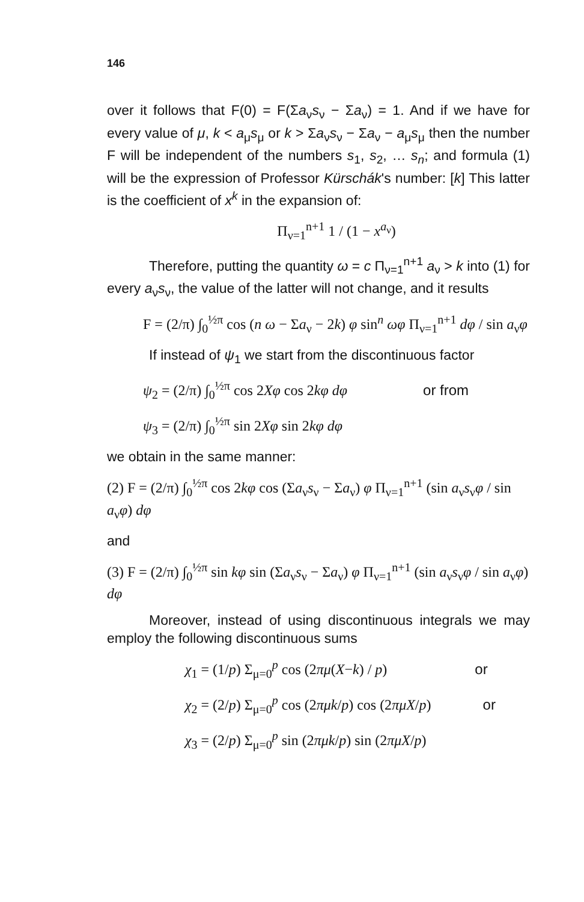146
over it follows that F(0) = F(Σa<sub>ν</sub>s<sub>ν</sub> − Σa<sub>ν</sub>) = 1. And if we have for every value of μ, k < a<sub>μ</sub>s<sub>μ</sub> or k > Σa<sub>ν</sub>s<sub>ν</sub> − Σa<sub>ν</sub> − a<sub>μ</sub>s<sub>μ</sub> then the number F will be independent of the numbers s<sub>1</sub>, s<sub>2</sub>, … s<sub>n</sub>; and formula (1) will be the expression of Professor Kürschák's number: [k] This latter is the coefficient of x<sup>k</sup> in the expansion of:
Π<sub>ν=1</sub><sup>n+1</sup> 1 / (1 − x<sup>a<sub>ν</sub></sup>)
Therefore, putting the quantity ω = c Π<sub>ν=1</sub><sup>n+1</sup> a<sub>ν</sub> > k into (1) for every a<sub>ν</sub>s<sub>ν</sub>, the value of the latter will not change, and it results
F = (2/π) ∫<sub>0</sub><sup>½π</sup> cos (n ω − Σa<sub>ν</sub> − 2k) φ sin<sup>n</sup> ωφ Π<sub>ν=1</sub><sup>n+1</sup> dφ / sin a<sub>ν</sub>φ
If instead of ψ<sub>1</sub> we start from the discontinuous factor
ψ<sub>2</sub> = (2/π) ∫<sub>0</sub><sup>½π</sup> cos 2Xφ cos 2kφ dφ or from
ψ<sub>3</sub> = (2/π) ∫<sub>0</sub><sup>½π</sup> sin 2Xφ sin 2kφ dφ
we obtain in the same manner:
(2) F = (2/π) ∫<sub>0</sub><sup>½π</sup> cos 2kφ cos (Σa<sub>ν</sub>s<sub>ν</sub> − Σa<sub>ν</sub>) φ Π<sub>ν=1</sub><sup>n+1</sup> (sin a<sub>ν</sub>s<sub>ν</sub>φ / sin a<sub>ν</sub>φ) dφ
and
(3) F = (2/π) ∫<sub>0</sub><sup>½π</sup> sin kφ sin (Σa<sub>ν</sub>s<sub>ν</sub> − Σa<sub>ν</sub>) φ Π<sub>ν=1</sub><sup>n+1</sup> (sin a<sub>ν</sub>s<sub>ν</sub>φ / sin a<sub>ν</sub>φ) dφ
Moreover, instead of using discontinuous integrals we may employ the following discontinuous sums
χ<sub>1</sub> = (1/p) Σ<sub>μ=0</sub><sup>p</sup> cos (2πμ(X−k) / p) or
χ<sub>2</sub> = (2/p) Σ<sub>μ=0</sub><sup>p</sup> cos (2πμk/p) cos (2πμX/p) or
χ<sub>3</sub> = (2/p) Σ<sub>μ=0</sub><sup>p</sup> sin (2πμk/p) sin (2πμX/p)